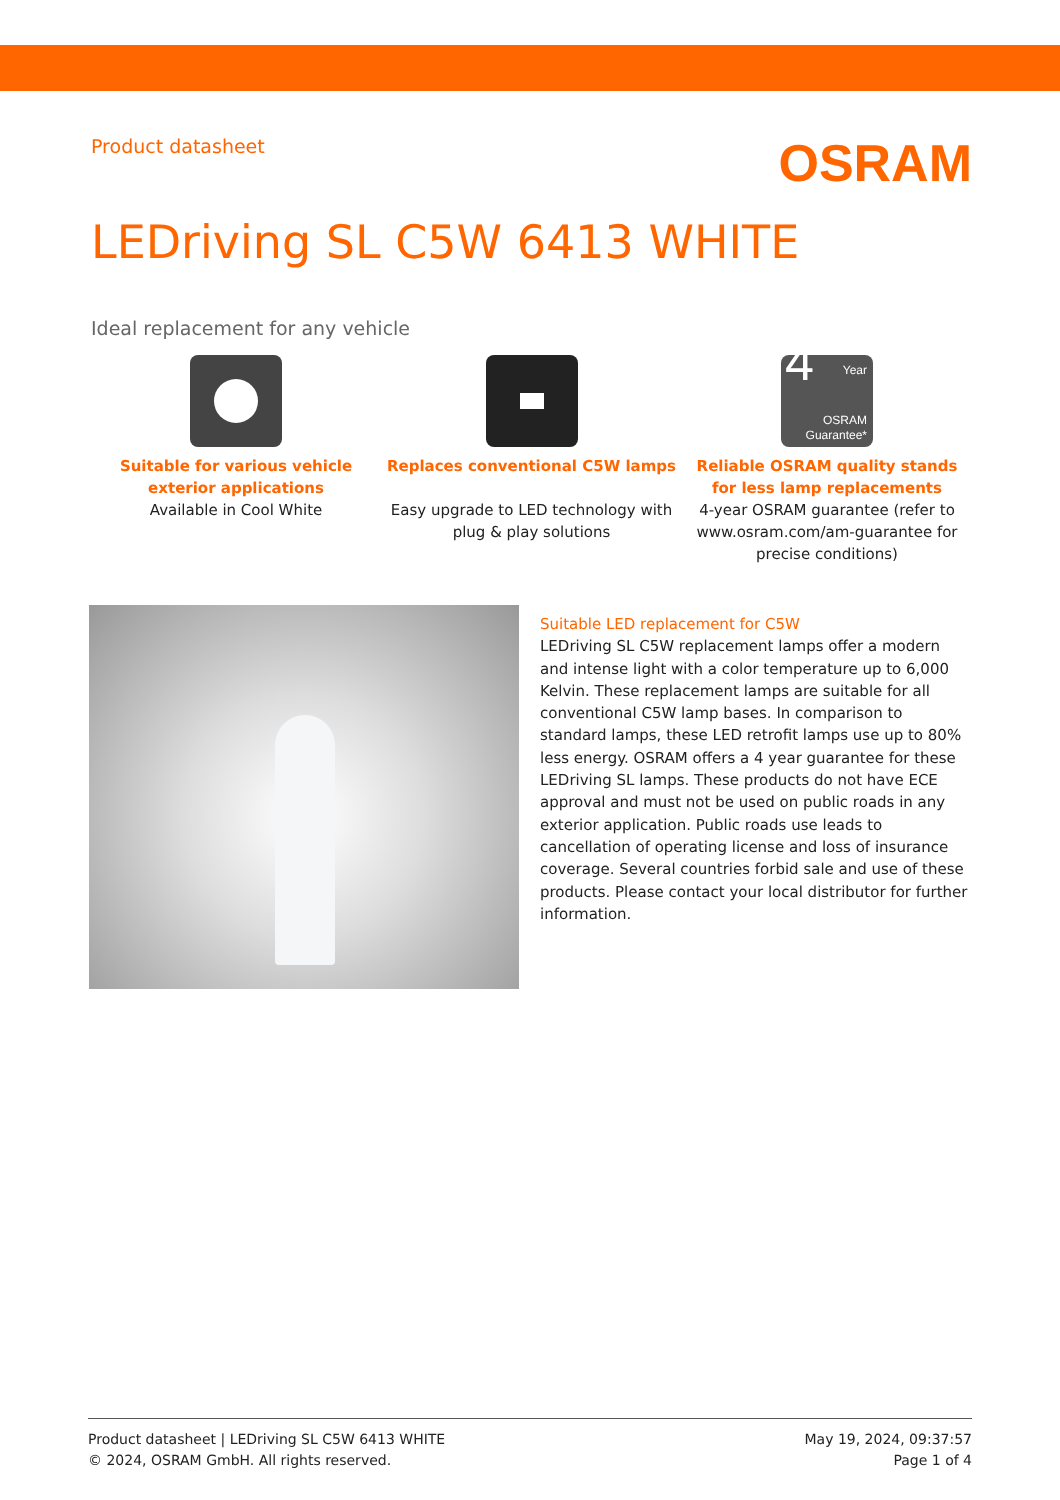Product datasheet
OSRAM
LEDriving SL C5W 6413 WHITE
Ideal replacement for any vehicle
Suitable for various vehicle exterior applications
Available in Cool White
Replaces conventional C5W lamps
Easy upgrade to LED technology with plug & play solutions
4 Year
OSRAM
Guarantee*
Reliable OSRAM quality stands for less lamp replacements
4-year OSRAM guarantee (refer to www.osram.com/am-guarantee for precise conditions)
Suitable LED replacement for C5W
LEDriving SL C5W replacement lamps offer a modern and intense light with a color temperature up to 6,000 Kelvin. These replacement lamps are suitable for all conventional C5W lamp bases. In comparison to standard lamps, these LED retrofit lamps use up to 80% less energy. OSRAM offers a 4 year guarantee for these LEDriving SL lamps. These products do not have ECE approval and must not be used on public roads in any exterior application. Public roads use leads to cancellation of operating license and loss of insurance coverage. Several countries forbid sale and use of these products. Please contact your local distributor for further information.
Product datasheet | LEDriving SL C5W 6413 WHITE
© 2024, OSRAM GmbH. All rights reserved.
May 19, 2024, 09:37:57
Page 1 of 4